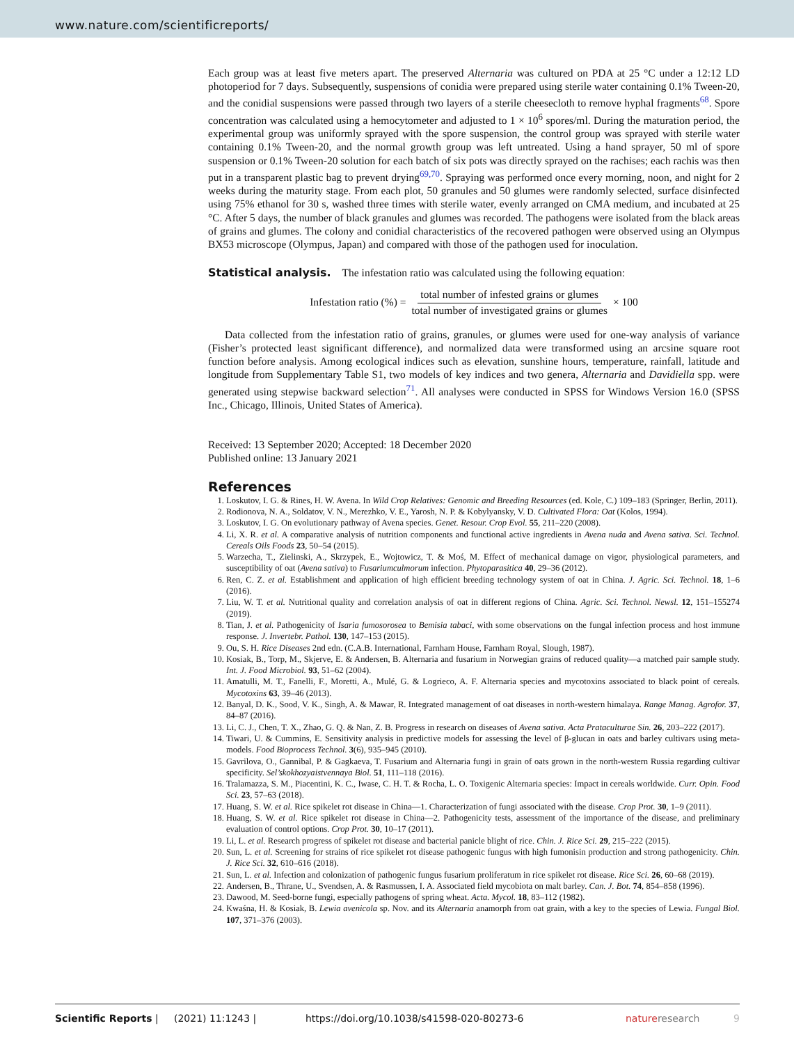www.nature.com/scientificreports/
Each group was at least five meters apart. The preserved Alternaria was cultured on PDA at 25 °C under a 12:12 LD photoperiod for 7 days. Subsequently, suspensions of conidia were prepared using sterile water containing 0.1% Tween-20, and the conidial suspensions were passed through two layers of a sterile cheesecloth to remove hyphal fragments<sup>68</sup>. Spore concentration was calculated using a hemocytometer and adjusted to 1 × 10<sup>6</sup> spores/ml. During the maturation period, the experimental group was uniformly sprayed with the spore suspension, the control group was sprayed with sterile water containing 0.1% Tween-20, and the normal growth group was left untreated. Using a hand sprayer, 50 ml of spore suspension or 0.1% Tween-20 solution for each batch of six pots was directly sprayed on the rachises; each rachis was then put in a transparent plastic bag to prevent drying<sup>69,70</sup>. Spraying was performed once every morning, noon, and night for 2 weeks during the maturity stage. From each plot, 50 granules and 50 glumes were randomly selected, surface disinfected using 75% ethanol for 30 s, washed three times with sterile water, evenly arranged on CMA medium, and incubated at 25 °C. After 5 days, the number of black granules and glumes was recorded. The pathogens were isolated from the black areas of grains and glumes. The colony and conidial characteristics of the recovered pathogen were observed using an Olympus BX53 microscope (Olympus, Japan) and compared with those of the pathogen used for inoculation.
Statistical analysis.
The infestation ratio was calculated using the following equation:
Infestation ratio (%) = total number of infested grains or glumes total number of investigated grains or glumes × 100
Data collected from the infestation ratio of grains, granules, or glumes were used for one-way analysis of variance (Fisher’s protected least significant difference), and normalized data were transformed using an arcsine square root function before analysis. Among ecological indices such as elevation, sunshine hours, temperature, rainfall, latitude and longitude from Supplementary Table S1, two models of key indices and two genera, Alternaria and Davidiella spp. were generated using stepwise backward selection<sup>71</sup>. All analyses were conducted in SPSS for Windows Version 16.0 (SPSS Inc., Chicago, Illinois, United States of America).
Received: 13 September 2020; Accepted: 18 December 2020
Published online: 13 January 2021
References
1. Loskutov, I. G. & Rines, H. W. Avena. In Wild Crop Relatives: Genomic and Breeding Resources (ed. Kole, C.) 109–183 (Springer, Berlin, 2011).
2. Rodionova, N. A., Soldatov, V. N., Merezhko, V. E., Yarosh, N. P. & Kobylyansky, V. D. Cultivated Flora: Oat (Kolos, 1994).
3. Loskutov, I. G. On evolutionary pathway of Avena species. Genet. Resour. Crop Evol. 55, 211–220 (2008).
4. Li, X. R. et al. A comparative analysis of nutrition components and functional active ingredients in Avena nuda and Avena sativa. Sci. Technol. Cereals Oils Foods 23, 50–54 (2015).
5. Warzecha, T., Zielinski, A., Skrzypek, E., Wojtowicz, T. & Moś, M. Effect of mechanical damage on vigor, physiological parameters, and susceptibility of oat (Avena sativa) to Fusariumculmorum infection. Phytoparasitica 40, 29–36 (2012).
6. Ren, C. Z. et al. Establishment and application of high efficient breeding technology system of oat in China. J. Agric. Sci. Technol. 18, 1–6 (2016).
7. Liu, W. T. et al. Nutritional quality and correlation analysis of oat in different regions of China. Agric. Sci. Technol. Newsl. 12, 151–155274 (2019).
8. Tian, J. et al. Pathogenicity of Isaria fumosorosea to Bemisia tabaci, with some observations on the fungal infection process and host immune response. J. Invertebr. Pathol. 130, 147–153 (2015).
9. Ou, S. H. Rice Diseases 2nd edn. (C.A.B. International, Farnham House, Farnham Royal, Slough, 1987).
10. Kosiak, B., Torp, M., Skjerve, E. & Andersen, B. Alternaria and fusarium in Norwegian grains of reduced quality—a matched pair sample study. Int. J. Food Microbiol. 93, 51–62 (2004).
11. Amatulli, M. T., Fanelli, F., Moretti, A., Mulé, G. & Logrieco, A. F. Alternaria species and mycotoxins associated to black point of cereals. Mycotoxins 63, 39–46 (2013).
12. Banyal, D. K., Sood, V. K., Singh, A. & Mawar, R. Integrated management of oat diseases in north-western himalaya. Range Manag. Agrofor. 37, 84–87 (2016).
13. Li, C. J., Chen, T. X., Zhao, G. Q. & Nan, Z. B. Progress in research on diseases of Avena sativa. Acta Prataculturae Sin. 26, 203–222 (2017).
14. Tiwari, U. & Cummins, E. Sensitivity analysis in predictive models for assessing the level of β-glucan in oats and barley cultivars using meta-models. Food Bioprocess Technol. 3(6), 935–945 (2010).
15. Gavrilova, O., Gannibal, P. & Gagkaeva, T. Fusarium and Alternaria fungi in grain of oats grown in the north-western Russia regarding cultivar specificity. Sel’skokhozyaistvennaya Biol. 51, 111–118 (2016).
16. Tralamazza, S. M., Piacentini, K. C., Iwase, C. H. T. & Rocha, L. O. Toxigenic Alternaria species: Impact in cereals worldwide. Curr. Opin. Food Sci. 23, 57–63 (2018).
17. Huang, S. W. et al. Rice spikelet rot disease in China—1. Characterization of fungi associated with the disease. Crop Prot. 30, 1–9 (2011).
18. Huang, S. W. et al. Rice spikelet rot disease in China—2. Pathogenicity tests, assessment of the importance of the disease, and preliminary evaluation of control options. Crop Prot. 30, 10–17 (2011).
19. Li, L. et al. Research progress of spikelet rot disease and bacterial panicle blight of rice. Chin. J. Rice Sci. 29, 215–222 (2015).
20. Sun, L. et al. Screening for strains of rice spikelet rot disease pathogenic fungus with high fumonisin production and strong pathogenicity. Chin. J. Rice Sci. 32, 610–616 (2018).
21. Sun, L. et al. Infection and colonization of pathogenic fungus fusarium proliferatum in rice spikelet rot disease. Rice Sci. 26, 60–68 (2019).
22. Andersen, B., Thrane, U., Svendsen, A. & Rasmussen, I. A. Associated field mycobiota on malt barley. Can. J. Bot. 74, 854–858 (1996).
23. Dawood, M. Seed-borne fungi, especially pathogens of spring wheat. Acta. Mycol. 18, 83–112 (1982).
24. Kwaśna, H. & Kosiak, B. Lewia avenicola sp. Nov. and its Alternaria anamorph from oat grain, with a key to the species of Lewia. Fungal Biol. 107, 371–376 (2003).
Scientific Reports | (2021) 11:1243 | https://doi.org/10.1038/s41598-020-80273-6 nature research 9